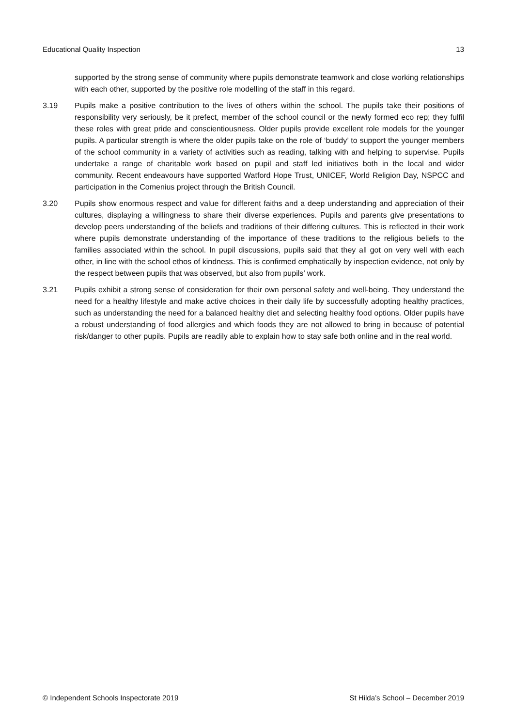Educational Quality Inspection 13
supported by the strong sense of community where pupils demonstrate teamwork and close working relationships with each other, supported by the positive role modelling of the staff in this regard.
3.19 Pupils make a positive contribution to the lives of others within the school. The pupils take their positions of responsibility very seriously, be it prefect, member of the school council or the newly formed eco rep; they fulfil these roles with great pride and conscientiousness. Older pupils provide excellent role models for the younger pupils. A particular strength is where the older pupils take on the role of ‘buddy’ to support the younger members of the school community in a variety of activities such as reading, talking with and helping to supervise. Pupils undertake a range of charitable work based on pupil and staff led initiatives both in the local and wider community. Recent endeavours have supported Watford Hope Trust, UNICEF, World Religion Day, NSPCC and participation in the Comenius project through the British Council.
3.20 Pupils show enormous respect and value for different faiths and a deep understanding and appreciation of their cultures, displaying a willingness to share their diverse experiences. Pupils and parents give presentations to develop peers understanding of the beliefs and traditions of their differing cultures. This is reflected in their work where pupils demonstrate understanding of the importance of these traditions to the religious beliefs to the families associated within the school. In pupil discussions, pupils said that they all got on very well with each other, in line with the school ethos of kindness. This is confirmed emphatically by inspection evidence, not only by the respect between pupils that was observed, but also from pupils’ work.
3.21 Pupils exhibit a strong sense of consideration for their own personal safety and well-being. They understand the need for a healthy lifestyle and make active choices in their daily life by successfully adopting healthy practices, such as understanding the need for a balanced healthy diet and selecting healthy food options. Older pupils have a robust understanding of food allergies and which foods they are not allowed to bring in because of potential risk/danger to other pupils. Pupils are readily able to explain how to stay safe both online and in the real world.
© Independent Schools Inspectorate 2019 St Hilda’s School – December 2019